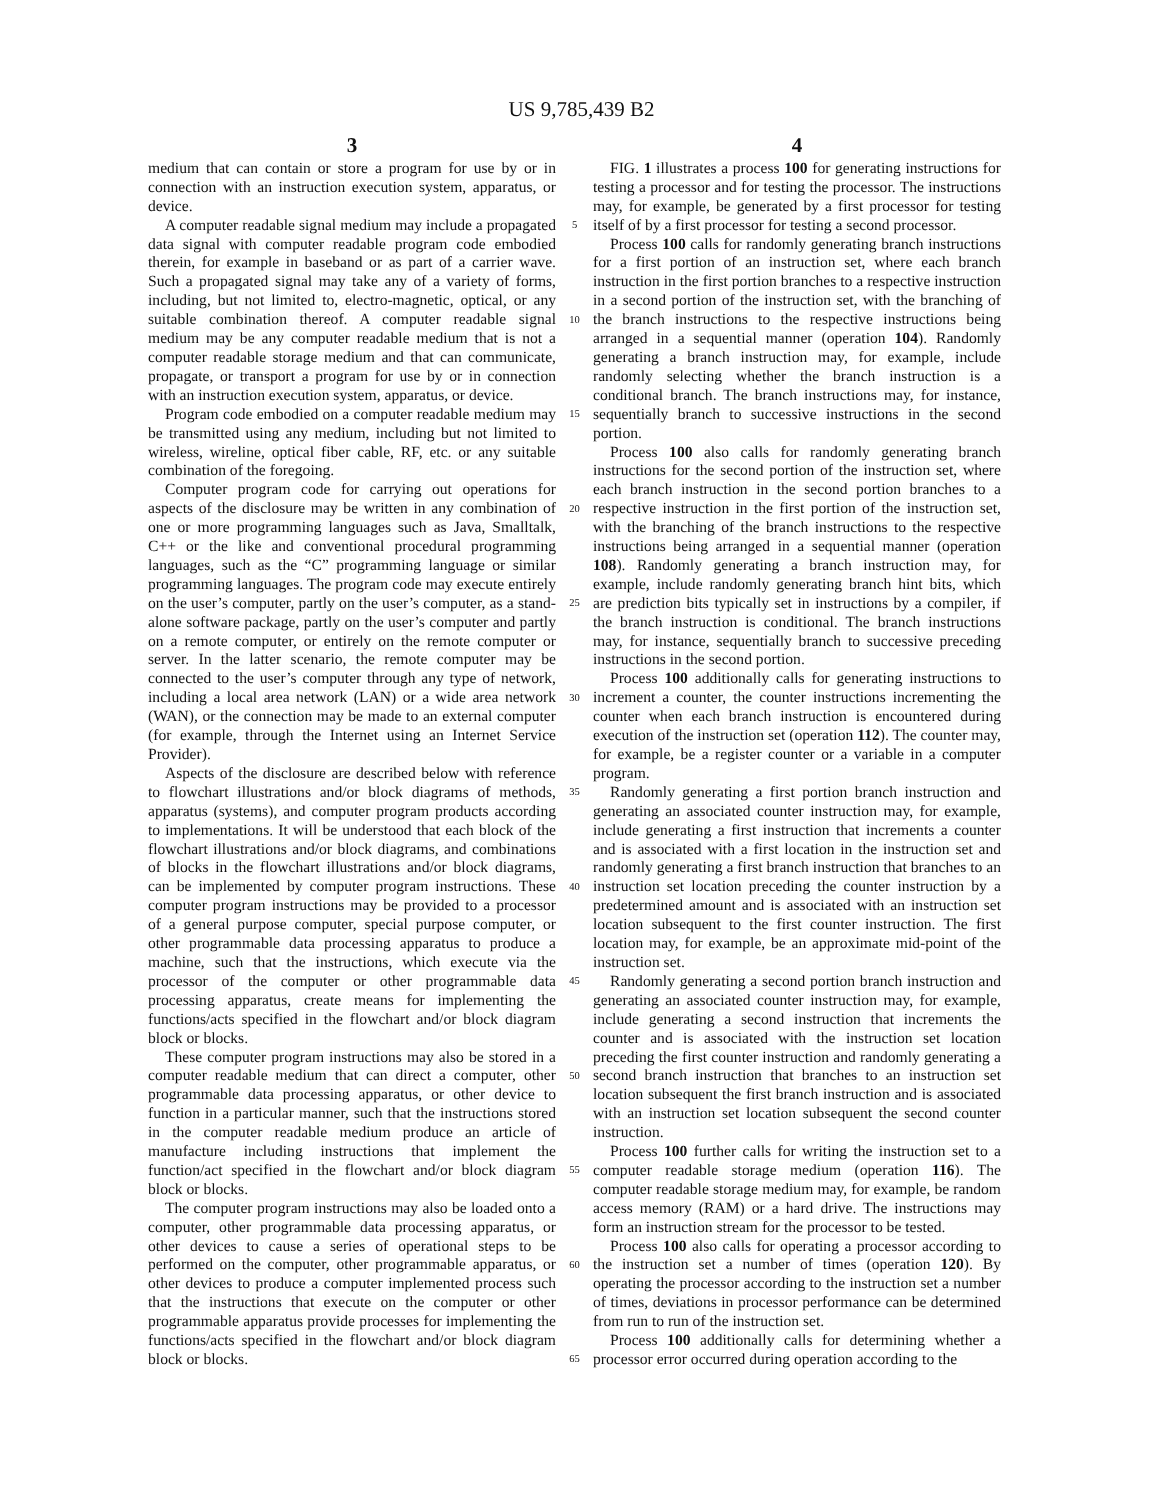US 9,785,439 B2
3
medium that can contain or store a program for use by or in connection with an instruction execution system, apparatus, or device.
A computer readable signal medium may include a propagated data signal with computer readable program code embodied therein, for example in baseband or as part of a carrier wave. Such a propagated signal may take any of a variety of forms, including, but not limited to, electro-magnetic, optical, or any suitable combination thereof. A computer readable signal medium may be any computer readable medium that is not a computer readable storage medium and that can communicate, propagate, or transport a program for use by or in connection with an instruction execution system, apparatus, or device.
Program code embodied on a computer readable medium may be transmitted using any medium, including but not limited to wireless, wireline, optical fiber cable, RF, etc. or any suitable combination of the foregoing.
Computer program code for carrying out operations for aspects of the disclosure may be written in any combination of one or more programming languages such as Java, Smalltalk, C++ or the like and conventional procedural programming languages, such as the “C” programming language or similar programming languages. The program code may execute entirely on the user’s computer, partly on the user’s computer, as a stand-alone software package, partly on the user’s computer and partly on a remote computer, or entirely on the remote computer or server. In the latter scenario, the remote computer may be connected to the user’s computer through any type of network, including a local area network (LAN) or a wide area network (WAN), or the connection may be made to an external computer (for example, through the Internet using an Internet Service Provider).
Aspects of the disclosure are described below with reference to flowchart illustrations and/or block diagrams of methods, apparatus (systems), and computer program products according to implementations. It will be understood that each block of the flowchart illustrations and/or block diagrams, and combinations of blocks in the flowchart illustrations and/or block diagrams, can be implemented by computer program instructions. These computer program instructions may be provided to a processor of a general purpose computer, special purpose computer, or other programmable data processing apparatus to produce a machine, such that the instructions, which execute via the processor of the computer or other programmable data processing apparatus, create means for implementing the functions/acts specified in the flowchart and/or block diagram block or blocks.
These computer program instructions may also be stored in a computer readable medium that can direct a computer, other programmable data processing apparatus, or other device to function in a particular manner, such that the instructions stored in the computer readable medium produce an article of manufacture including instructions that implement the function/act specified in the flowchart and/or block diagram block or blocks.
The computer program instructions may also be loaded onto a computer, other programmable data processing apparatus, or other devices to cause a series of operational steps to be performed on the computer, other programmable apparatus, or other devices to produce a computer implemented process such that the instructions that execute on the computer or other programmable apparatus provide processes for implementing the functions/acts specified in the flowchart and/or block diagram block or blocks.
5
10
15
20
25
30
35
40
45
50
55
60
65
4
FIG. 1 illustrates a process 100 for generating instructions for testing a processor and for testing the processor. The instructions may, for example, be generated by a first processor for testing itself of by a first processor for testing a second processor.
Process 100 calls for randomly generating branch instructions for a first portion of an instruction set, where each branch instruction in the first portion branches to a respective instruction in a second portion of the instruction set, with the branching of the branch instructions to the respective instructions being arranged in a sequential manner (operation 104). Randomly generating a branch instruction may, for example, include randomly selecting whether the branch instruction is a conditional branch. The branch instructions may, for instance, sequentially branch to successive instructions in the second portion.
Process 100 also calls for randomly generating branch instructions for the second portion of the instruction set, where each branch instruction in the second portion branches to a respective instruction in the first portion of the instruction set, with the branching of the branch instructions to the respective instructions being arranged in a sequential manner (operation 108). Randomly generating a branch instruction may, for example, include randomly generating branch hint bits, which are prediction bits typically set in instructions by a compiler, if the branch instruction is conditional. The branch instructions may, for instance, sequentially branch to successive preceding instructions in the second portion.
Process 100 additionally calls for generating instructions to increment a counter, the counter instructions incrementing the counter when each branch instruction is encountered during execution of the instruction set (operation 112). The counter may, for example, be a register counter or a variable in a computer program.
Randomly generating a first portion branch instruction and generating an associated counter instruction may, for example, include generating a first instruction that increments a counter and is associated with a first location in the instruction set and randomly generating a first branch instruction that branches to an instruction set location preceding the counter instruction by a predetermined amount and is associated with an instruction set location subsequent to the first counter instruction. The first location may, for example, be an approximate mid-point of the instruction set.
Randomly generating a second portion branch instruction and generating an associated counter instruction may, for example, include generating a second instruction that increments the counter and is associated with the instruction set location preceding the first counter instruction and randomly generating a second branch instruction that branches to an instruction set location subsequent the first branch instruction and is associated with an instruction set location subsequent the second counter instruction.
Process 100 further calls for writing the instruction set to a computer readable storage medium (operation 116). The computer readable storage medium may, for example, be random access memory (RAM) or a hard drive. The instructions may form an instruction stream for the processor to be tested.
Process 100 also calls for operating a processor according to the instruction set a number of times (operation 120). By operating the processor according to the instruction set a number of times, deviations in processor performance can be determined from run to run of the instruction set.
Process 100 additionally calls for determining whether a processor error occurred during operation according to the